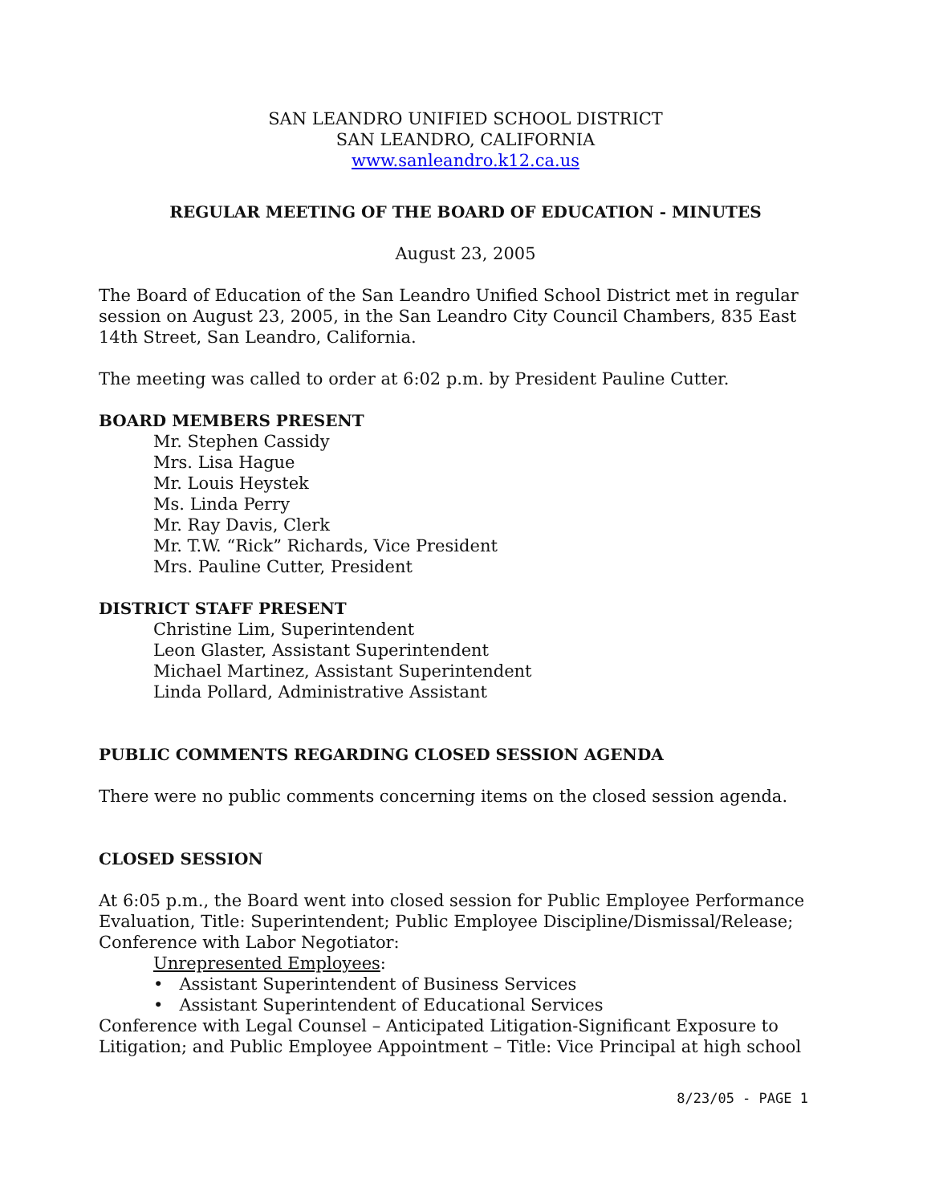SAN LEANDRO UNIFIED SCHOOL DISTRICT
SAN LEANDRO, CALIFORNIA
www.sanleandro.k12.ca.us
REGULAR MEETING OF THE BOARD OF EDUCATION - MINUTES
August 23, 2005
The Board of Education of the San Leandro Unified School District met in regular session on August 23, 2005, in the San Leandro City Council Chambers, 835 East 14th Street, San Leandro, California.
The meeting was called to order at 6:02 p.m. by President Pauline Cutter.
BOARD MEMBERS PRESENT
Mr. Stephen Cassidy
Mrs. Lisa Hague
Mr. Louis Heystek
Ms. Linda Perry
Mr. Ray Davis, Clerk
Mr. T.W. “Rick” Richards, Vice President
Mrs. Pauline Cutter, President
DISTRICT STAFF PRESENT
Christine Lim, Superintendent
Leon Glaster, Assistant Superintendent
Michael Martinez, Assistant Superintendent
Linda Pollard, Administrative Assistant
PUBLIC COMMENTS REGARDING CLOSED SESSION AGENDA
There were no public comments concerning items on the closed session agenda.
CLOSED SESSION
At 6:05 p.m., the Board went into closed session for Public Employee Performance Evaluation, Title: Superintendent; Public Employee Discipline/Dismissal/Release; Conference with Labor Negotiator:
Unrepresented Employees:
• Assistant Superintendent of Business Services
• Assistant Superintendent of Educational Services
Conference with Legal Counsel – Anticipated Litigation-Significant Exposure to Litigation; and Public Employee Appointment – Title: Vice Principal at high school
8/23/05 - PAGE 1